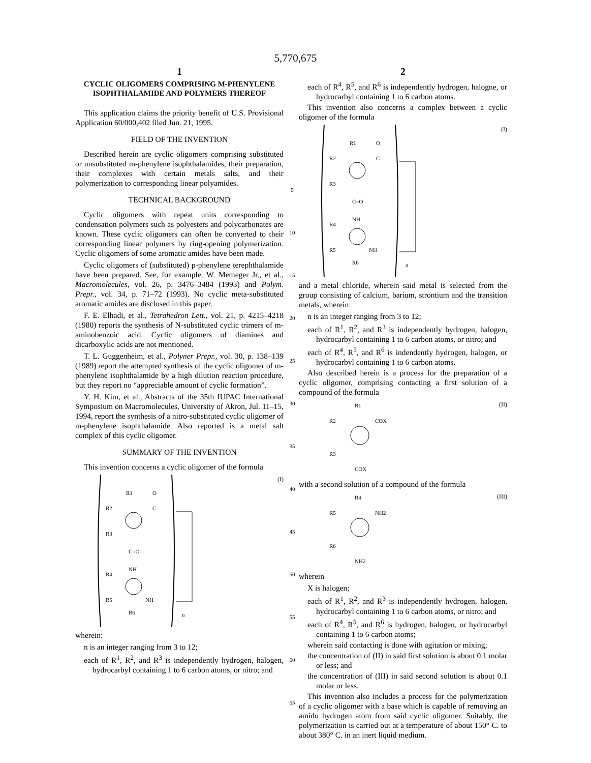5,770,675
1
CYCLIC OLIGOMERS COMPRISING M-PHENYLENE ISOPHTHALAMIDE AND POLYMERS THEREOF
This application claims the priority benefit of U.S. Provisional Application 60/000,402 filed Jun. 21, 1995.
FIELD OF THE INVENTION
Described herein are cyclic oligomers comprising substituted or unsubstituted m-phenylene isophthalamides, their preparation, their complexes with certain metals salts, and their polymerization to corresponding linear polyamides.
TECHNICAL BACKGROUND
Cyclic oligomers with repeat units corresponding to condensation polymers such as polyesters and polycarbonates are known. These cyclic oligomers can often be converted to their corresponding linear polymers by ring-opening polymerization. Cyclic oligomers of some aromatic amides have been made.
Cyclic oligomers of (substituted) p-phenylene terephthalamide have been prepared. See, for example, W. Memeger Jr., et al., Macromolecules, vol. 26, p. 3476–3484 (1993) and Polym. Prepr., vol. 34, p. 71–72 (1993). No cyclic meta-substituted aromatic amides are disclosed in this paper.
F. E. Elhadi, et al., Tetrahedron Lett., vol. 21, p. 4215–4218 (1980) reports the synthesis of N-substituted cyclic trimers of m-aminobenzoic acid. Cyclic oligomers of diamines and dicarboxylic acids are not mentioned.
T. L. Guggenheim, et al., Polyner Prepr., vol. 30, p. 138–139 (1989) report the attempted synthesis of the cyclic oligomer of m-phenylene isophthalamide by a high dilution reaction procedure, but they report no “appreciable amount of cyclic formation”.
Y. H. Kim, et al., Abstracts of the 35th IUPAC International Symposium on Macromolecules, University of Akron, Jul. 11–15, 1994, report the synthesis of a nitro-substituted cyclic oligomer of m-phenylene isophthalamide. Also reported is a metal salt complex of this cyclic oligomer.
SUMMARY OF THE INVENTION
This invention concerns a cyclic oligomer of the formula
(I)
R1
R2
R3
C=O
NH
R4
R5
NH
R6
C
O
n
wherein:
n is an integer ranging from 3 to 12;
each of R<sup>1</sup>, R<sup>2</sup>, and R<sup>3</sup> is independently hydrogen, halogen, hydrocarbyl containing 1 to 6 carbon atoms, or nitro; and
5
10
15
20
25
30
35
40
45
50
55
60
65
2
each of R<sup>4</sup>, R<sup>5</sup>, and R<sup>6</sup> is independently hydrogen, halogne, or hydrocarbyl containing 1 to 6 carbon atoms.
This invention also concerns a complex between a cyclic oligomer of the formula
(I)
R1
R2
R3
C=O
NH
R4
R5
NH
R6
C
O
n
and a metal chloride, wherein said metal is selected from the group consisting of calcium, barium, strontium and the transition metals, wherein:
n is an integer ranging from 3 to 12;
each of R<sup>1</sup>, R<sup>2</sup>, and R<sup>3</sup> is independently hydrogen, halogen, hydrocarbyl containing 1 to 6 carbon atoms, or nitro; and
each of R<sup>4</sup>, R<sup>5</sup>, and R<sup>6</sup> is indendently hydrogen, halogen, or hydrocarbyl containing 1 to 6 carbon atoms.
Also described herein is a process for the preparation of a cyclic oligomer, comprising contacting a first solution of a compound of the formula
(II)
R1
R2
COX
R3
COX
with a second solution of a compound of the formula
(III)
R4
R5
NH2
R6
NH2
wherein
X is halogen;
each of R<sup>1</sup>, R<sup>2</sup>, and R<sup>3</sup> is independently hydrogen, halogen, hydrocarbyl containing 1 to 6 carbon atoms, or nitro; and
each of R<sup>4</sup>, R<sup>5</sup>, and R<sup>6</sup> is hydrogen, halogen, or hydrocarbyl containing 1 to 6 carbon atoms;
wherein said contacting is done with agitation or mixing;
the concentration of (II) in said first solution is about 0.1 molar or less; and
the concentration of (III) in said second solution is about 0.1 molar or less.
This invention also includes a process for the polymerization of a cyclic oligomer with a base which is capable of removing an amido hydrogen atom from said cyclic oligomer. Suitably, the polymerization is carried out at a temperature of about 150° C. to about 380° C. in an inert liquid medium.